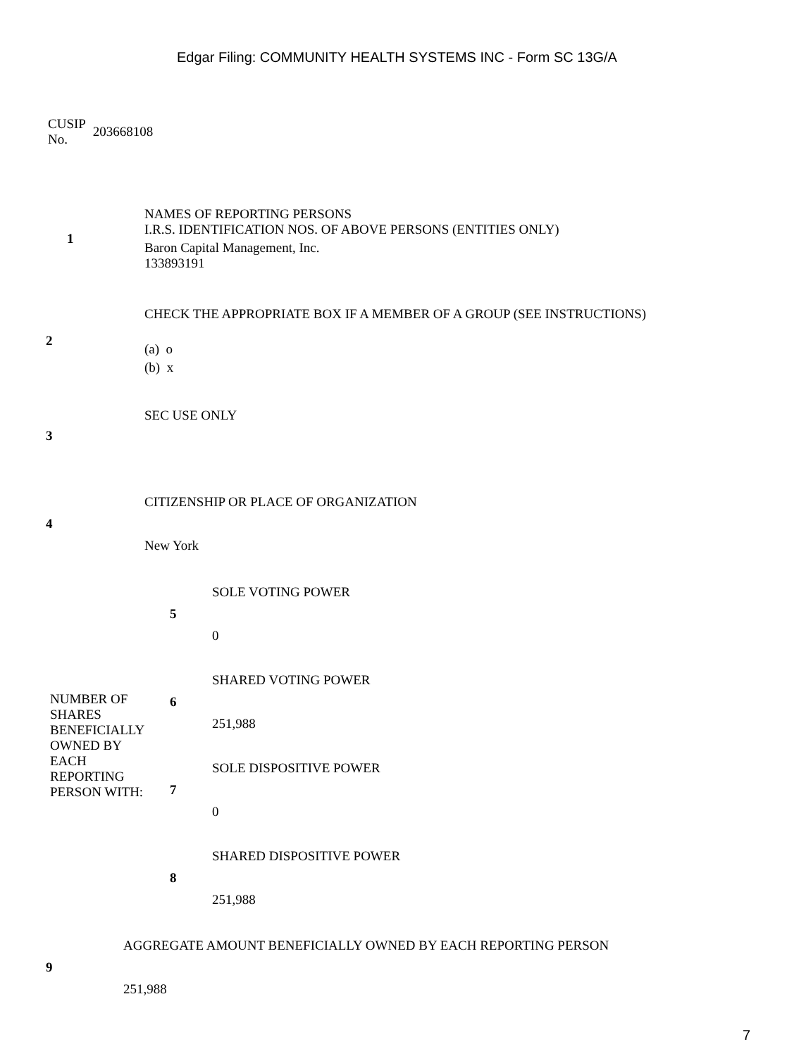Edgar Filing: COMMUNITY HEALTH SYSTEMS INC - Form SC 13G/A
CUSIP
No.
203668108
| 1 | NAMES OF REPORTING PERSONS I.R.S. IDENTIFICATION NOS. OF ABOVE PERSONS (ENTITIES ONLY) Baron Capital Management, Inc. 133893191 |
| 2 | CHECK THE APPROPRIATE BOX IF A MEMBER OF A GROUP (SEE INSTRUCTIONS) (a) o (b) x |
| 3 | SEC USE ONLY |
| 4 | CITIZENSHIP OR PLACE OF ORGANIZATION New York |
| NUMBER OF SHARES BENEFICIALLY OWNED BY EACH REPORTING PERSON WITH: | 5 | SOLE VOTING POWER 0 |
| | 6 | SHARED VOTING POWER 251,988 |
| | 7 | SOLE DISPOSITIVE POWER 0 |
| | 8 | SHARED DISPOSITIVE POWER 251,988 |
| 9 | AGGREGATE AMOUNT BENEFICIALLY OWNED BY EACH REPORTING PERSON 251,988 |
7